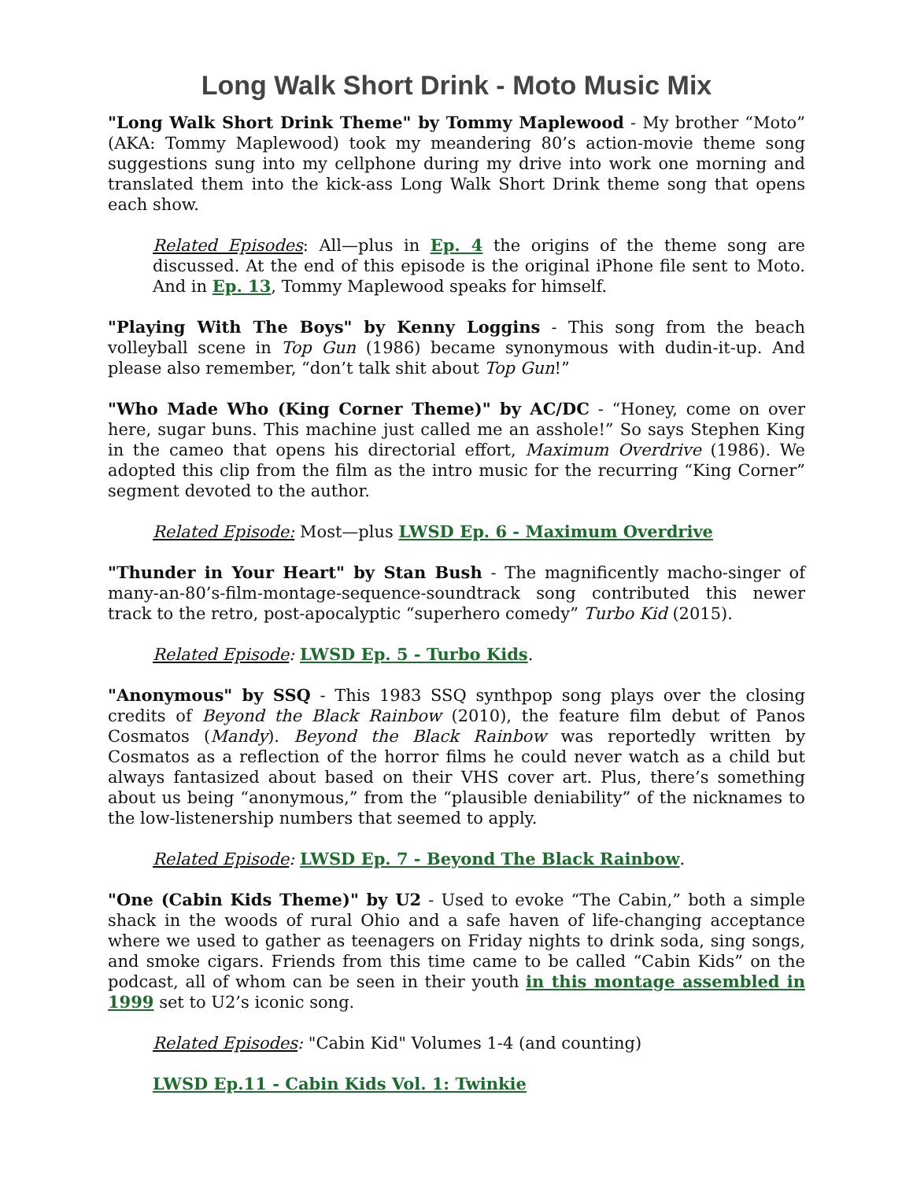Long Walk Short Drink - Moto Music Mix
"Long Walk Short Drink Theme" by Tommy Maplewood - My brother “Moto” (AKA: Tommy Maplewood) took my meandering 80’s action-movie theme song suggestions sung into my cellphone during my drive into work one morning and translated them into the kick-ass Long Walk Short Drink theme song that opens each show.
Related Episodes: All—plus in Ep. 4 the origins of the theme song are discussed. At the end of this episode is the original iPhone file sent to Moto. And in Ep. 13, Tommy Maplewood speaks for himself.
"Playing With The Boys" by Kenny Loggins - This song from the beach volleyball scene in Top Gun (1986) became synonymous with dudin-it-up. And please also remember, “don’t talk shit about Top Gun!”
"Who Made Who (King Corner Theme)" by AC/DC - “Honey, come on over here, sugar buns. This machine just called me an asshole!” So says Stephen King in the cameo that opens his directorial effort, Maximum Overdrive (1986). We adopted this clip from the film as the intro music for the recurring “King Corner” segment devoted to the author.
Related Episode: Most—plus LWSD Ep. 6 - Maximum Overdrive
"Thunder in Your Heart" by Stan Bush - The magnificently macho-singer of many-an-80’s-film-montage-sequence-soundtrack song contributed this newer track to the retro, post-apocalyptic “superhero comedy” Turbo Kid (2015).
Related Episode: LWSD Ep. 5 - Turbo Kids.
"Anonymous" by SSQ - This 1983 SSQ synthpop song plays over the closing credits of Beyond the Black Rainbow (2010), the feature film debut of Panos Cosmatos (Mandy). Beyond the Black Rainbow was reportedly written by Cosmatos as a reflection of the horror films he could never watch as a child but always fantasized about based on their VHS cover art. Plus, there’s something about us being “anonymous,” from the “plausible deniability” of the nicknames to the low-listenership numbers that seemed to apply.
Related Episode: LWSD Ep. 7 - Beyond The Black Rainbow.
"One (Cabin Kids Theme)" by U2 - Used to evoke “The Cabin,” both a simple shack in the woods of rural Ohio and a safe haven of life-changing acceptance where we used to gather as teenagers on Friday nights to drink soda, sing songs, and smoke cigars. Friends from this time came to be called “Cabin Kids” on the podcast, all of whom can be seen in their youth in this montage assembled in 1999 set to U2’s iconic song.
Related Episodes: "Cabin Kid" Volumes 1-4 (and counting)
LWSD Ep.11 - Cabin Kids Vol. 1: Twinkie